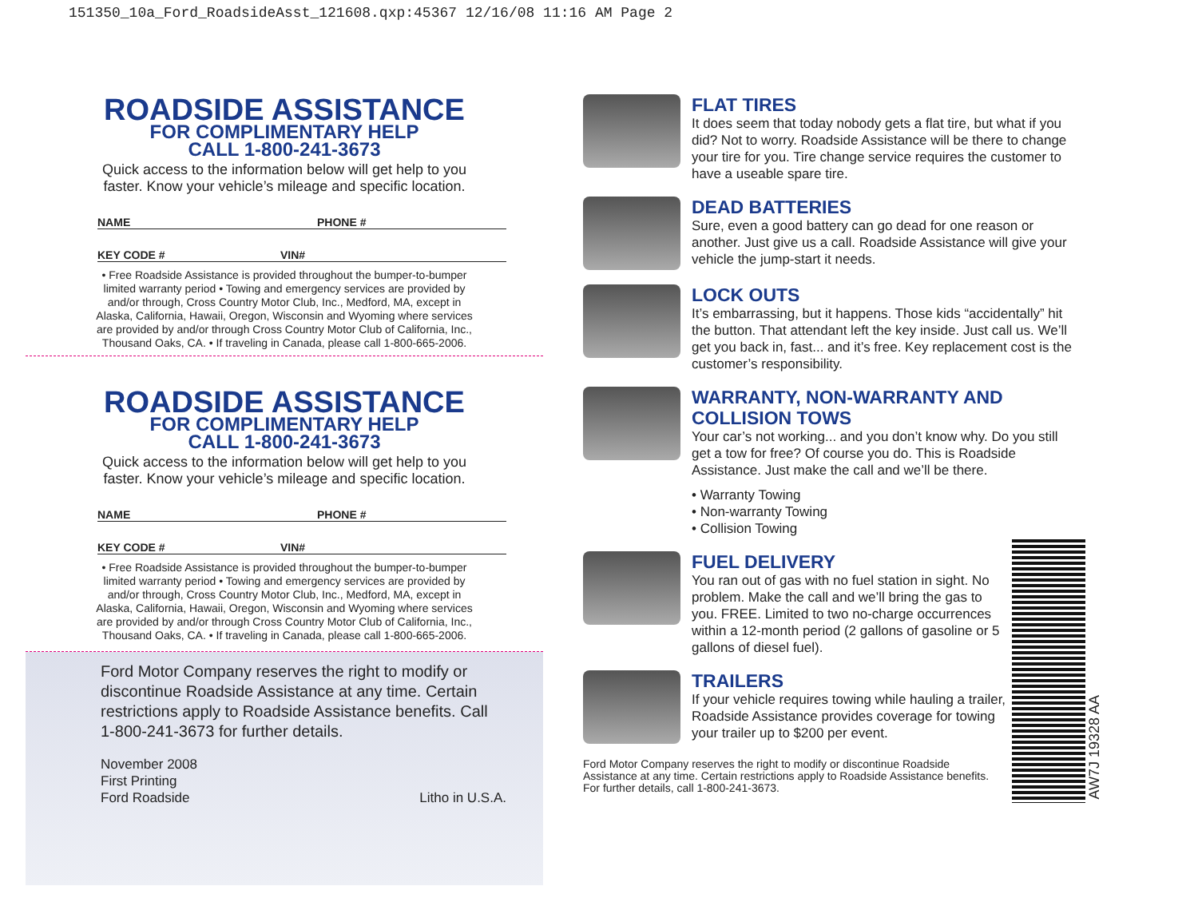151350_10a_Ford_RoadsideAsst_121608.qxp:45367 12/16/08 11:16 AM Page 2
ROADSIDE ASSISTANCE
FOR COMPLIMENTARY HELP
CALL 1-800-241-3673
Quick access to the information below will get help to you
faster. Know your vehicle’s mileage and specific location.
NAME PHONE #
KEY CODE # VIN#
• Free Roadside Assistance is provided throughout the bumper-to-bumper
limited warranty period • Towing and emergency services are provided by
and/or through, Cross Country Motor Club, Inc., Medford, MA, except in
Alaska, California, Hawaii, Oregon, Wisconsin and Wyoming where services
are provided by and/or through Cross Country Motor Club of California, Inc.,
Thousand Oaks, CA. • If traveling in Canada, please call 1-800-665-2006.
ROADSIDE ASSISTANCE
FOR COMPLIMENTARY HELP
CALL 1-800-241-3673
Quick access to the information below will get help to you
faster. Know your vehicle’s mileage and specific location.
NAME PHONE #
KEY CODE # VIN#
• Free Roadside Assistance is provided throughout the bumper-to-bumper
limited warranty period • Towing and emergency services are provided by
and/or through, Cross Country Motor Club, Inc., Medford, MA, except in
Alaska, California, Hawaii, Oregon, Wisconsin and Wyoming where services
are provided by and/or through Cross Country Motor Club of California, Inc.,
Thousand Oaks, CA. • If traveling in Canada, please call 1-800-665-2006.
Ford Motor Company reserves the right to modify or discontinue Roadside Assistance at any time. Certain restrictions apply to Roadside Assistance benefits. Call 1-800-241-3673 for further details.
November 2008
First Printing
Ford Roadside
Litho in U.S.A.
FLAT TIRES
It does seem that today nobody gets a flat tire, but what if you did? Not to worry. Roadside Assistance will be there to change your tire for you. Tire change service requires the customer to have a useable spare tire.
DEAD BATTERIES
Sure, even a good battery can go dead for one reason or another. Just give us a call. Roadside Assistance will give your vehicle the jump-start it needs.
LOCK OUTS
It’s embarrassing, but it happens. Those kids “accidentally” hit the button. That attendant left the key inside. Just call us. We’ll get you back in, fast... and it’s free. Key replacement cost is the customer’s responsibility.
WARRANTY, NON-WARRANTY AND
COLLISION TOWS
Your car’s not working... and you don’t know why. Do you still get a tow for free? Of course you do. This is Roadside Assistance. Just make the call and we’ll be there.
• Warranty Towing
• Non-warranty Towing
• Collision Towing
FUEL DELIVERY
You ran out of gas with no fuel station in sight. No problem. Make the call and we’ll bring the gas to you. FREE. Limited to two no-charge occurrences within a 12-month period (2 gallons of gasoline or 5 gallons of diesel fuel).
TRAILERS
If your vehicle requires towing while hauling a trailer, Roadside Assistance provides coverage for towing your trailer up to $200 per event.
Ford Motor Company reserves the right to modify or discontinue Roadside Assistance at any time. Certain restrictions apply to Roadside Assistance benefits. For further details, call 1-800-241-3673.
AW7J 19328 AA